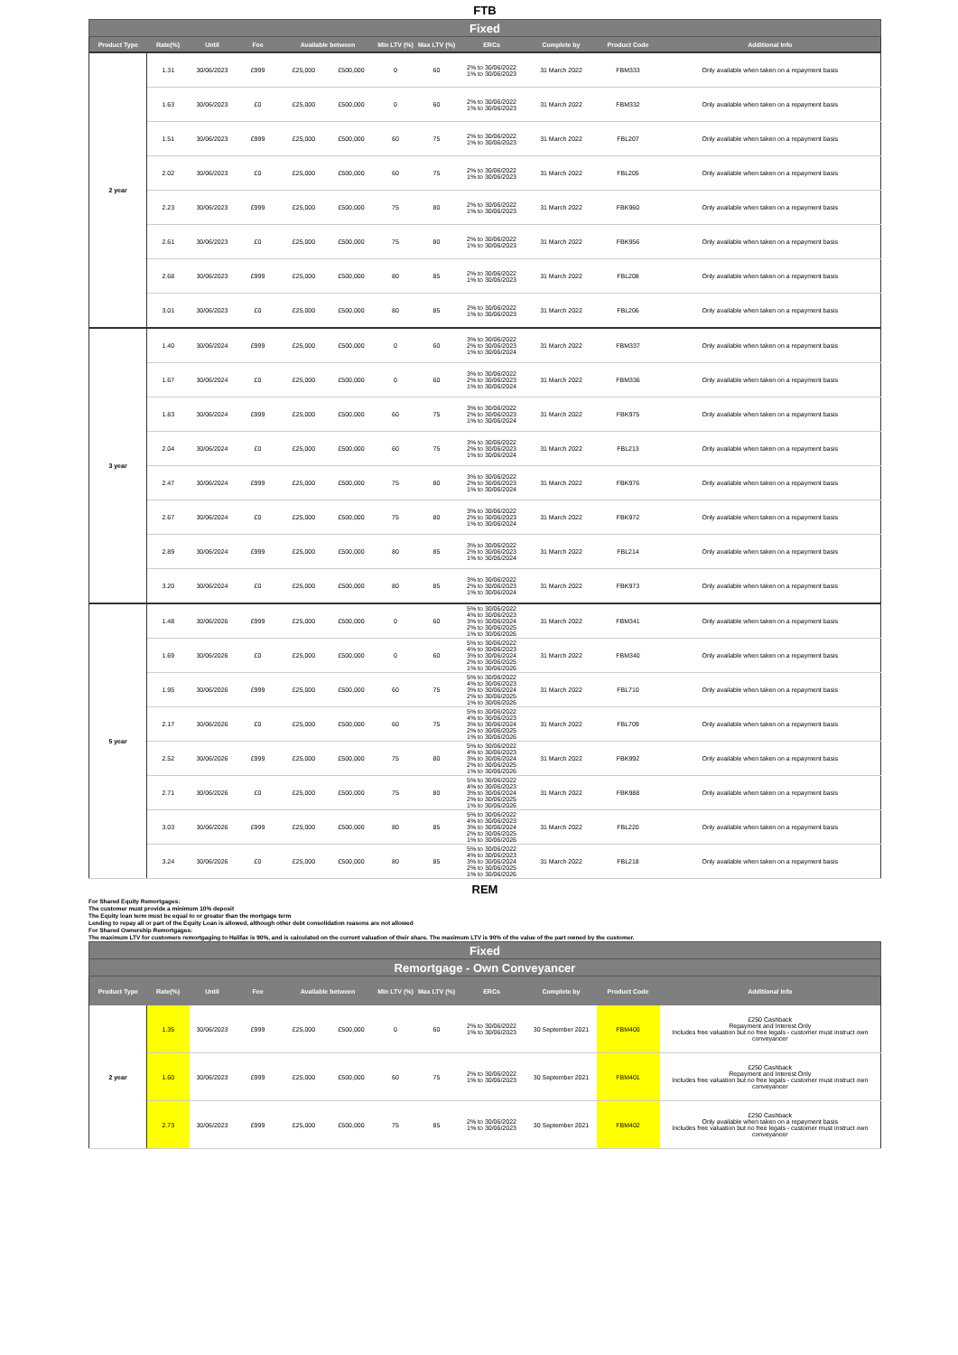FTB
| Fixed | | | | | | | | | | | |
| --- | --- | --- | --- | --- | --- | --- | --- | --- | --- | --- | --- |
| Product Type | Rate(%) | Until | Fee | Available between | | Min LTV (%) | Max LTV (%) | ERCs | Complete by | Product Code | Additional Info |
| 2 year | 1.31 | 30/06/2023 | £999 | £25,000 | £500,000 | 0 | 60 | 2% to 30/06/2022 1% to 30/06/2023 | 31 March 2022 | FBM333 | Only available when taken on a repayment basis |
| | 1.63 | 30/06/2023 | £0 | £25,000 | £500,000 | 0 | 60 | 2% to 30/06/2022 1% to 30/06/2023 | 31 March 2022 | FBM332 | Only available when taken on a repayment basis |
| | 1.51 | 30/06/2023 | £999 | £25,000 | £500,000 | 60 | 75 | 2% to 30/06/2022 1% to 30/06/2023 | 31 March 2022 | FBL207 | Only available when taken on a repayment basis |
| | 2.02 | 30/06/2023 | £0 | £25,000 | £500,000 | 60 | 75 | 2% to 30/06/2022 1% to 30/06/2023 | 31 March 2022 | FBL205 | Only available when taken on a repayment basis |
| | 2.23 | 30/06/2023 | £999 | £25,000 | £500,000 | 75 | 80 | 2% to 30/06/2022 1% to 30/06/2023 | 31 March 2022 | FBK960 | Only available when taken on a repayment basis |
| | 2.61 | 30/06/2023 | £0 | £25,000 | £500,000 | 75 | 80 | 2% to 30/06/2022 1% to 30/06/2023 | 31 March 2022 | FBK956 | Only available when taken on a repayment basis |
| | 2.68 | 30/06/2023 | £999 | £25,000 | £500,000 | 80 | 85 | 2% to 30/06/2022 1% to 30/06/2023 | 31 March 2022 | FBL208 | Only available when taken on a repayment basis |
| | 3.01 | 30/06/2023 | £0 | £25,000 | £500,000 | 80 | 85 | 2% to 30/06/2022 1% to 30/06/2023 | 31 March 2022 | FBL206 | Only available when taken on a repayment basis |
| 3 year | 1.40 | 30/06/2024 | £999 | £25,000 | £500,000 | 0 | 60 | 3% to 30/06/2022 2% to 30/06/2023 1% to 30/06/2024 | 31 March 2022 | FBM337 | Only available when taken on a repayment basis |
| | 1.67 | 30/06/2024 | £0 | £25,000 | £500,000 | 0 | 60 | 3% to 30/06/2022 2% to 30/06/2023 1% to 30/06/2024 | 31 March 2022 | FBM336 | Only available when taken on a repayment basis |
| | 1.83 | 30/06/2024 | £999 | £25,000 | £500,000 | 60 | 75 | 3% to 30/06/2022 2% to 30/06/2023 1% to 30/06/2024 | 31 March 2022 | FBK975 | Only available when taken on a repayment basis |
| | 2.04 | 30/06/2024 | £0 | £25,000 | £500,000 | 60 | 75 | 3% to 30/06/2022 2% to 30/06/2023 1% to 30/06/2024 | 31 March 2022 | FBL213 | Only available when taken on a repayment basis |
| | 2.47 | 30/06/2024 | £999 | £25,000 | £500,000 | 75 | 80 | 3% to 30/06/2022 2% to 30/06/2023 1% to 30/06/2024 | 31 March 2022 | FBK976 | Only available when taken on a repayment basis |
| | 2.67 | 30/06/2024 | £0 | £25,000 | £500,000 | 75 | 80 | 3% to 30/06/2022 2% to 30/06/2023 1% to 30/06/2024 | 31 March 2022 | FBK972 | Only available when taken on a repayment basis |
| | 2.89 | 30/06/2024 | £999 | £25,000 | £500,000 | 80 | 85 | 3% to 30/06/2022 2% to 30/06/2023 1% to 30/06/2024 | 31 March 2022 | FBL214 | Only available when taken on a repayment basis |
| | 3.20 | 30/06/2024 | £0 | £25,000 | £500,000 | 80 | 85 | 3% to 30/06/2022 2% to 30/06/2023 1% to 30/06/2024 | 31 March 2022 | FBK973 | Only available when taken on a repayment basis |
| 5 year | 1.48 | 30/06/2026 | £999 | £25,000 | £500,000 | 0 | 60 | 5% to 30/06/2022 4% to 30/06/2023 3% to 30/06/2024 2% to 30/06/2025 1% to 30/06/2026 | 31 March 2022 | FBM341 | Only available when taken on a repayment basis |
| | 1.69 | 30/06/2026 | £0 | £25,000 | £500,000 | 0 | 60 | 5% to 30/06/2022 4% to 30/06/2023 3% to 30/06/2024 2% to 30/06/2025 1% to 30/06/2026 | 31 March 2022 | FBM340 | Only available when taken on a repayment basis |
| | 1.95 | 30/06/2026 | £999 | £25,000 | £500,000 | 60 | 75 | 5% to 30/06/2022 4% to 30/06/2023 3% to 30/06/2024 2% to 30/06/2025 1% to 30/06/2026 | 31 March 2022 | FBL710 | Only available when taken on a repayment basis |
| | 2.17 | 30/06/2026 | £0 | £25,000 | £500,000 | 60 | 75 | 5% to 30/06/2022 4% to 30/06/2023 3% to 30/06/2024 2% to 30/06/2025 1% to 30/06/2026 | 31 March 2022 | FBL709 | Only available when taken on a repayment basis |
| | 2.52 | 30/06/2026 | £999 | £25,000 | £500,000 | 75 | 80 | 5% to 30/06/2022 4% to 30/06/2023 3% to 30/06/2024 2% to 30/06/2025 1% to 30/06/2026 | 31 March 2022 | FBK992 | Only available when taken on a repayment basis |
| | 2.71 | 30/06/2026 | £0 | £25,000 | £500,000 | 75 | 80 | 5% to 30/06/2022 4% to 30/06/2023 3% to 30/06/2024 2% to 30/06/2025 1% to 30/06/2026 | 31 March 2022 | FBK988 | Only available when taken on a repayment basis |
| | 3.03 | 30/06/2026 | £999 | £25,000 | £500,000 | 80 | 85 | 5% to 30/06/2022 4% to 30/06/2023 3% to 30/06/2024 2% to 30/06/2025 1% to 30/06/2026 | 31 March 2022 | FBL220 | Only available when taken on a repayment basis |
| | 3.24 | 30/06/2026 | £0 | £25,000 | £500,000 | 80 | 85 | 5% to 30/06/2022 4% to 30/06/2023 3% to 30/06/2024 2% to 30/06/2025 1% to 30/06/2026 | 31 March 2022 | FBL218 | Only available when taken on a repayment basis |
REM
For Shared Equity Remortgages:
The customer must provide a minimum 10% deposit
The Equity loan term must be equal to or greater than the mortgage term
Lending to repay all or part of the Equity Loan is allowed, although other debt consolidation reasons are not allowed
For Shared Ownership Remortgages:
The maximum LTV for customers remortgaging to Halifax is 90%, and is calculated on the current valuation of their share. The maximum LTV is 90% of the value of the part owned by the customer.
| Fixed | | | | | | | | | | | |
| --- | --- | --- | --- | --- | --- | --- | --- | --- | --- | --- | --- |
| Remortgage - Own Conveyancer | | | | | | | | | | | |
| Product Type | Rate(%) | Until | Fee | Available between | | Min LTV (%) | Max LTV (%) | ERCs | Complete by | Product Code | Additional Info |
| 2 year | 1.35 | 30/06/2023 | £999 | £25,000 | £500,000 | 0 | 60 | 2% to 30/06/2022 1% to 30/06/2023 | 30 September 2021 | FBM400 | £250 Cashback Repayment and Interest Only Includes free valuation but no free legals - customer must instruct own conveyancer |
| | 1.60 | 30/06/2023 | £999 | £25,000 | £500,000 | 60 | 75 | 2% to 30/06/2022 1% to 30/06/2023 | 30 September 2021 | FBM401 | £250 Cashback Repayment and Interest Only Includes free valuation but no free legals - customer must instruct own conveyancer |
| | 2.73 | 30/06/2023 | £999 | £25,000 | £500,000 | 75 | 85 | 2% to 30/06/2022 1% to 30/06/2023 | 30 September 2021 | FBM402 | £250 Cashback Only available when taken on a repayment basis Includes free valuation but no free legals - customer must instruct own conveyancer |